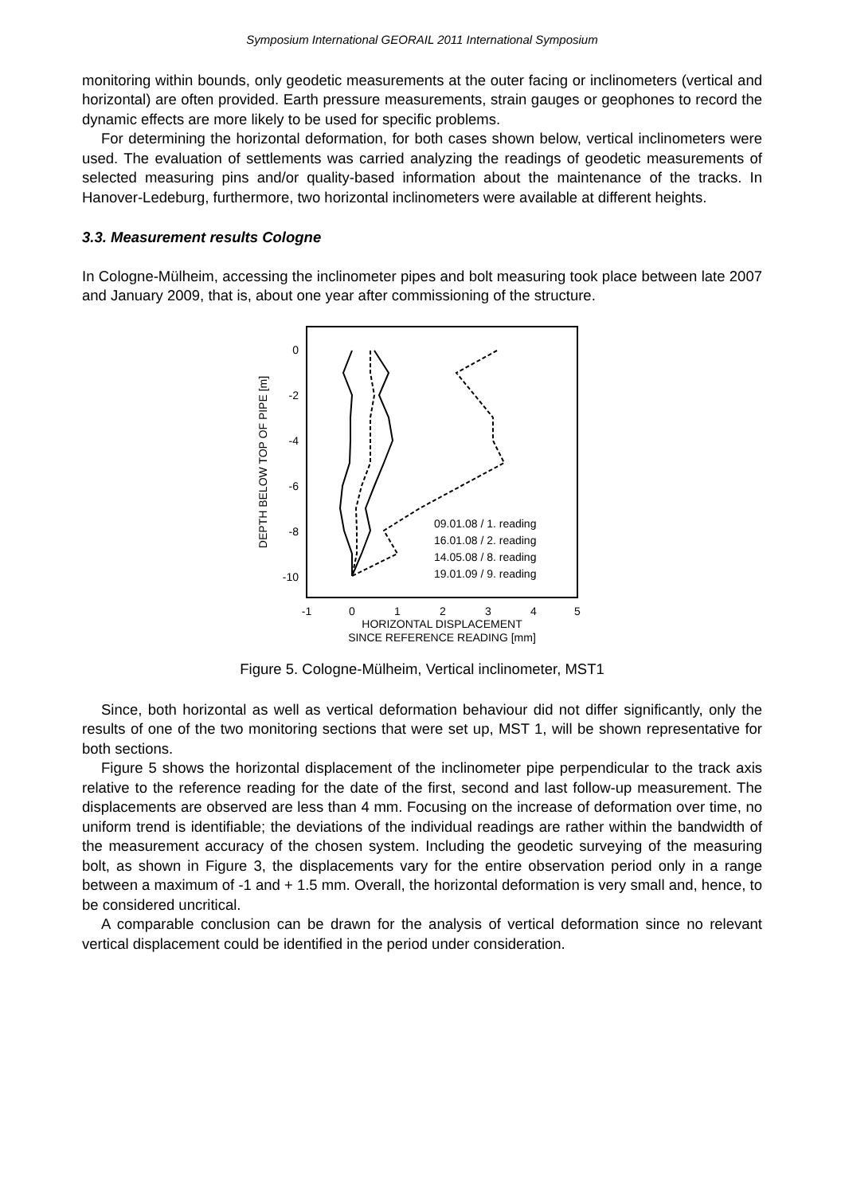Symposium International GEORAIL 2011 International Symposium
monitoring within bounds, only geodetic measurements at the outer facing or inclinometers (vertical and horizontal) are often provided. Earth pressure measurements, strain gauges or geophones to record the dynamic effects are more likely to be used for specific problems.
For determining the horizontal deformation, for both cases shown below, vertical inclinometers were used. The evaluation of settlements was carried analyzing the readings of geodetic measurements of selected measuring pins and/or quality-based information about the maintenance of the tracks. In Hanover-Ledeburg, furthermore, two horizontal inclinometers were available at different heights.
3.3. Measurement results Cologne
In Cologne-Mülheim, accessing the inclinometer pipes and bolt measuring took place between late 2007 and January 2009, that is, about one year after commissioning of the structure.
DEPTH BELOW TOP OF PIPE [m]
0
-2
-4
-6
-8
-10
-1
0
1
2
3
4
5
HORIZONTAL DISPLACEMENT
SINCE REFERENCE READING [mm]
09.01.08 / 1. reading
16.01.08 / 2. reading
14.05.08 / 8. reading
19.01.09 / 9. reading
Figure 5. Cologne-Mülheim, Vertical inclinometer, MST1
Since, both horizontal as well as vertical deformation behaviour did not differ significantly, only the results of one of the two monitoring sections that were set up, MST 1, will be shown representative for both sections.
Figure 5 shows the horizontal displacement of the inclinometer pipe perpendicular to the track axis relative to the reference reading for the date of the first, second and last follow-up measurement. The displacements are observed are less than 4 mm. Focusing on the increase of deformation over time, no uniform trend is identifiable; the deviations of the individual readings are rather within the bandwidth of the measurement accuracy of the chosen system. Including the geodetic surveying of the measuring bolt, as shown in Figure 3, the displacements vary for the entire observation period only in a range between a maximum of -1 and + 1.5 mm. Overall, the horizontal deformation is very small and, hence, to be considered uncritical.
A comparable conclusion can be drawn for the analysis of vertical deformation since no relevant vertical displacement could be identified in the period under consideration.